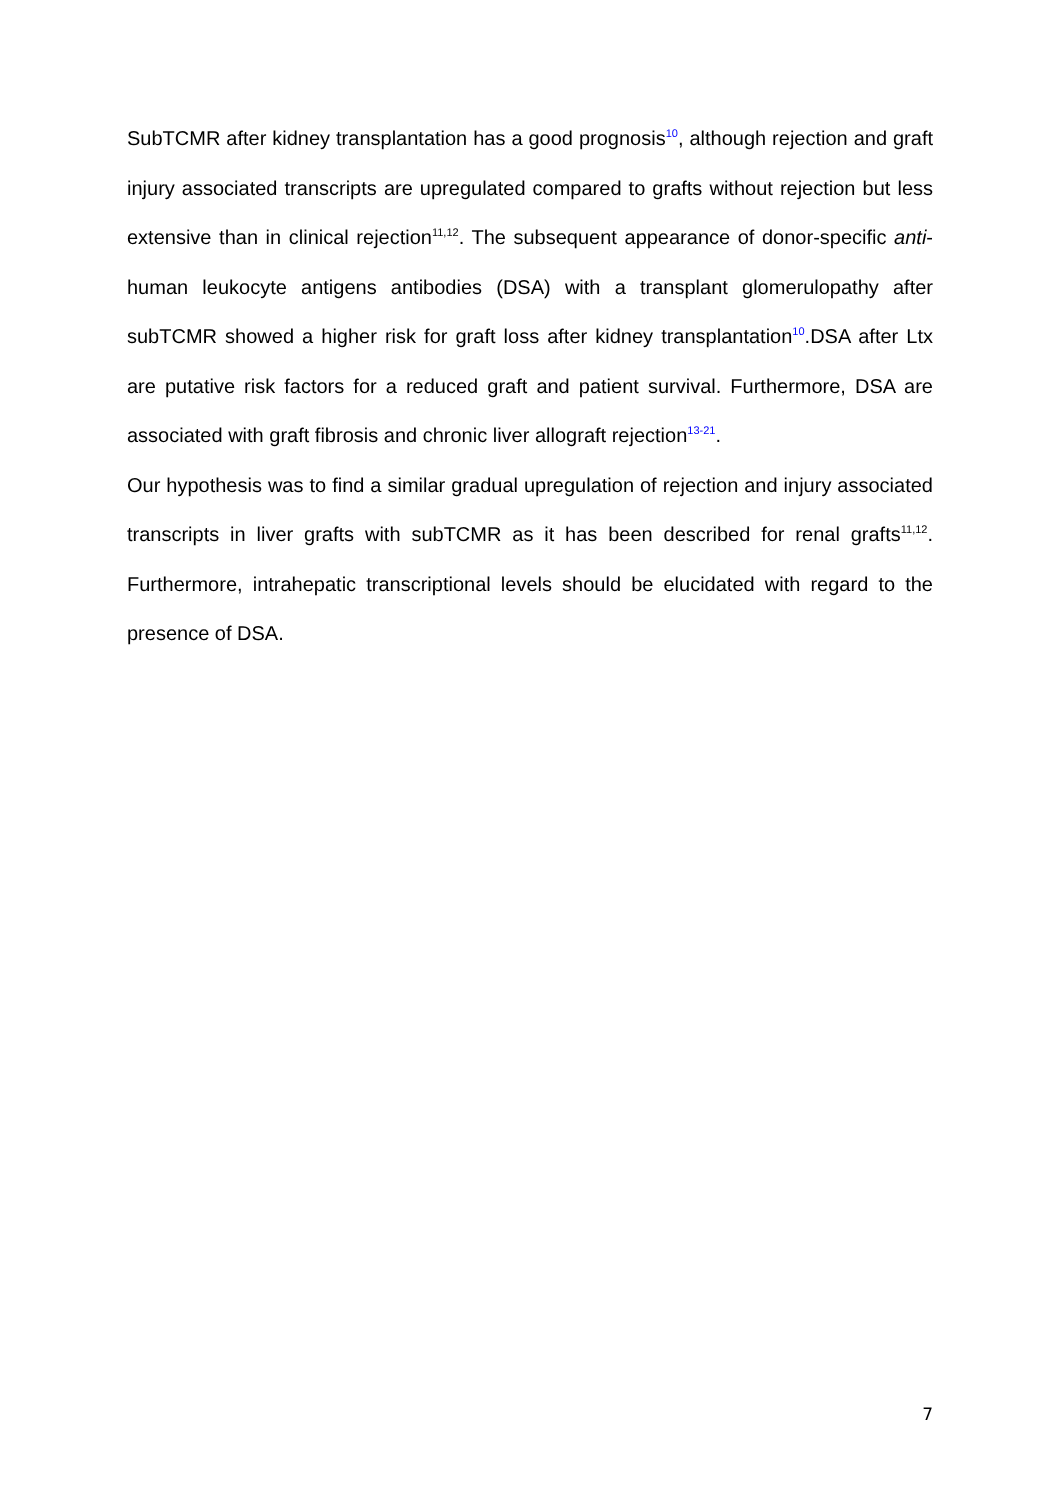SubTCMR after kidney transplantation has a good prognosis<sup>10</sup>, although rejection and graft injury associated transcripts are upregulated compared to grafts without rejection but less extensive than in clinical rejection<sup>11,12</sup>. The subsequent appearance of donor-specific anti-human leukocyte antigens antibodies (DSA) with a transplant glomerulopathy after subTCMR showed a higher risk for graft loss after kidney transplantation<sup>10</sup>.DSA after Ltx are putative risk factors for a reduced graft and patient survival. Furthermore, DSA are associated with graft fibrosis and chronic liver allograft rejection<sup>13-21</sup>.
Our hypothesis was to find a similar gradual upregulation of rejection and injury associated transcripts in liver grafts with subTCMR as it has been described for renal grafts<sup>11,12</sup>. Furthermore, intrahepatic transcriptional levels should be elucidated with regard to the presence of DSA.
7